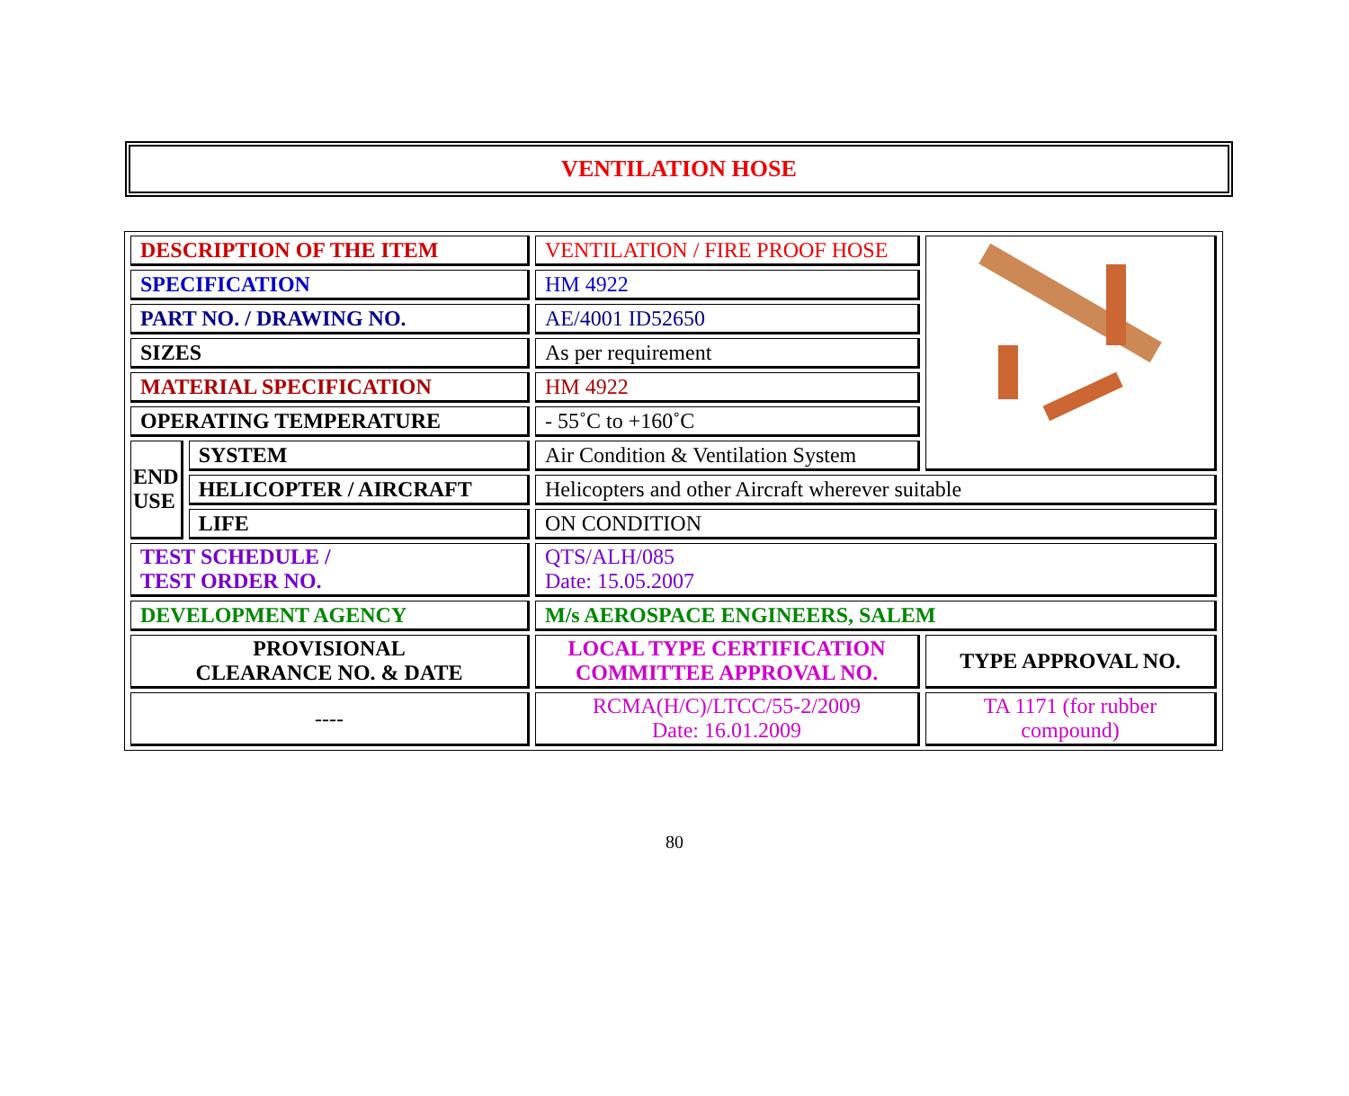VENTILATION HOSE
| DESCRIPTION OF THE ITEM | | VENTILATION / FIRE PROOF HOSE | |
| SPECIFICATION | | HM 4922 | |
| PART NO. / DRAWING NO. | | AE/4001 ID52650 | |
| SIZES | | As per requirement | |
| MATERIAL SPECIFICATION | | HM 4922 | |
| OPERATING TEMPERATURE | | - 55˚C to +160˚C | |
| END USE | SYSTEM | Air Condition & Ventilation System | |
| | HELICOPTER / AIRCRAFT | Helicopters and other Aircraft wherever suitable | |
| | LIFE | ON CONDITION | |
| TEST SCHEDULE / TEST ORDER NO. | | QTS/ALH/085 Date: 15.05.2007 | |
| DEVELOPMENT AGENCY | | M/s AEROSPACE ENGINEERS, SALEM | |
| PROVISIONAL CLEARANCE NO. & DATE | | LOCAL TYPE CERTIFICATION COMMITTEE APPROVAL NO. | TYPE APPROVAL NO. |
| ---- | | RCMA(H/C)/LTCC/55-2/2009 Date: 16.01.2009 | TA 1171 (for rubber compound) |
80